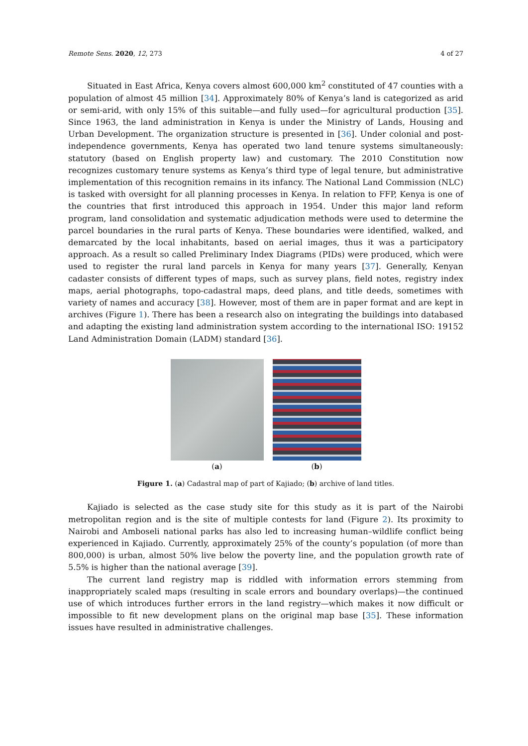Remote Sens. 2020, 12, 273 4 of 27
Situated in East Africa, Kenya covers almost 600,000 km<sup>2</sup> constituted of 47 counties with a population of almost 45 million [34]. Approximately 80% of Kenya’s land is categorized as arid or semi-arid, with only 15% of this suitable—and fully used—for agricultural production [35]. Since 1963, the land administration in Kenya is under the Ministry of Lands, Housing and Urban Development. The organization structure is presented in [36]. Under colonial and post-independence governments, Kenya has operated two land tenure systems simultaneously: statutory (based on English property law) and customary. The 2010 Constitution now recognizes customary tenure systems as Kenya’s third type of legal tenure, but administrative implementation of this recognition remains in its infancy. The National Land Commission (NLC) is tasked with oversight for all planning processes in Kenya. In relation to FFP, Kenya is one of the countries that first introduced this approach in 1954. Under this major land reform program, land consolidation and systematic adjudication methods were used to determine the parcel boundaries in the rural parts of Kenya. These boundaries were identified, walked, and demarcated by the local inhabitants, based on aerial images, thus it was a participatory approach. As a result so called Preliminary Index Diagrams (PIDs) were produced, which were used to register the rural land parcels in Kenya for many years [37]. Generally, Kenyan cadaster consists of different types of maps, such as survey plans, field notes, registry index maps, aerial photographs, topo-cadastral maps, deed plans, and title deeds, sometimes with variety of names and accuracy [38]. However, most of them are in paper format and are kept in archives (Figure 1). There has been a research also on integrating the buildings into databased and adapting the existing land administration system according to the international ISO: 19152 Land Administration Domain (LADM) standard [36].
(a) (b)
Figure 1. (a) Cadastral map of part of Kajiado; (b) archive of land titles.
Kajiado is selected as the case study site for this study as it is part of the Nairobi metropolitan region and is the site of multiple contests for land (Figure 2). Its proximity to Nairobi and Amboseli national parks has also led to increasing human–wildlife conflict being experienced in Kajiado. Currently, approximately 25% of the county’s population (of more than 800,000) is urban, almost 50% live below the poverty line, and the population growth rate of 5.5% is higher than the national average [39].
The current land registry map is riddled with information errors stemming from inappropriately scaled maps (resulting in scale errors and boundary overlaps)—the continued use of which introduces further errors in the land registry—which makes it now difficult or impossible to fit new development plans on the original map base [35]. These information issues have resulted in administrative challenges.